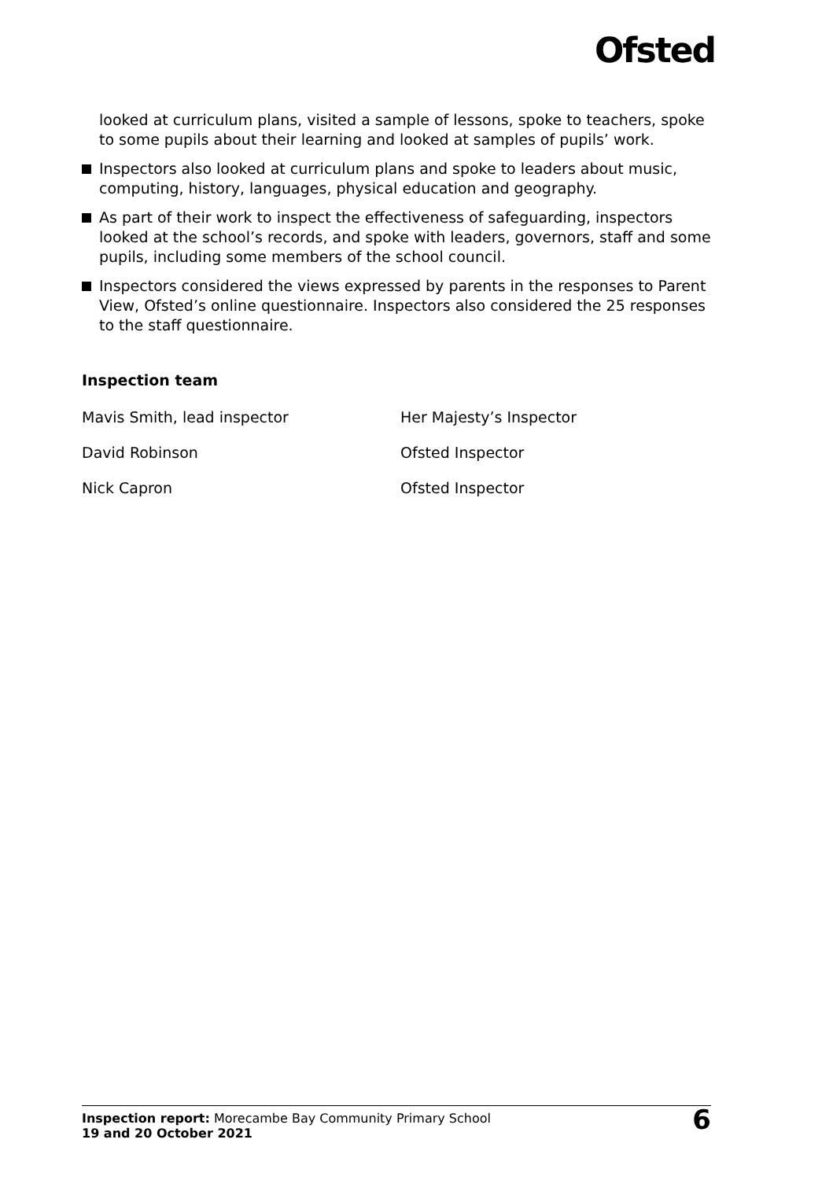Ofsted
looked at curriculum plans, visited a sample of lessons, spoke to teachers, spoke to some pupils about their learning and looked at samples of pupils’ work.
Inspectors also looked at curriculum plans and spoke to leaders about music, computing, history, languages, physical education and geography.
As part of their work to inspect the effectiveness of safeguarding, inspectors looked at the school’s records, and spoke with leaders, governors, staff and some pupils, including some members of the school council.
Inspectors considered the views expressed by parents in the responses to Parent View, Ofsted’s online questionnaire. Inspectors also considered the 25 responses to the staff questionnaire.
Inspection team
Mavis Smith, lead inspector Her Majesty’s Inspector
David Robinson Ofsted Inspector
Nick Capron Ofsted Inspector
Inspection report: Morecambe Bay Community Primary School
19 and 20 October 2021
6